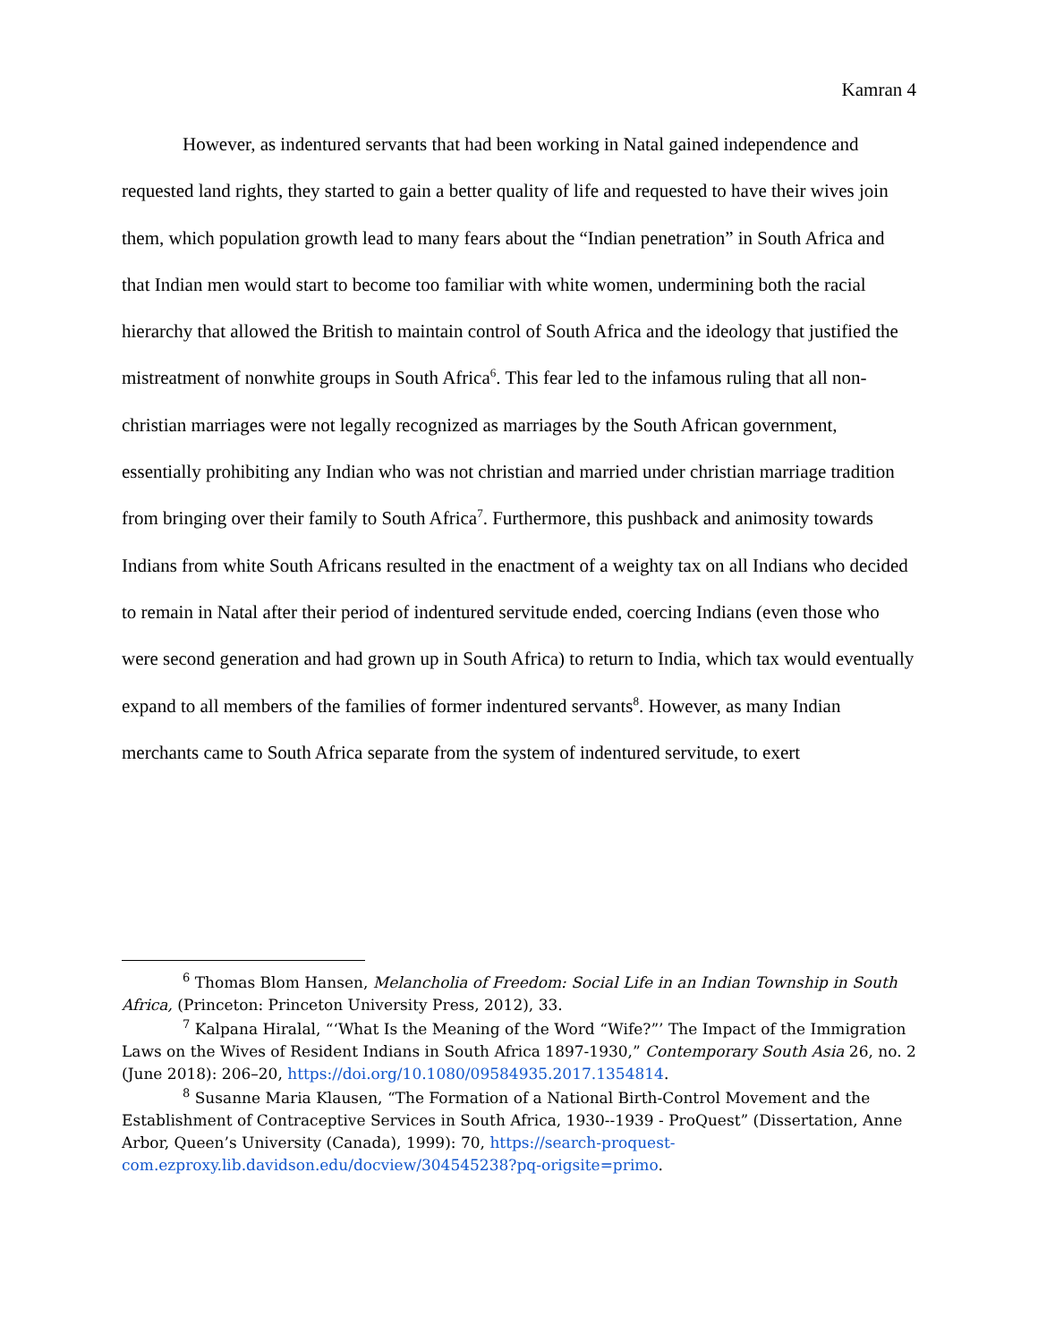Kamran 4
However, as indentured servants that had been working in Natal gained independence and requested land rights, they started to gain a better quality of life and requested to have their wives join them, which population growth lead to many fears about the “Indian penetration” in South Africa and that Indian men would start to become too familiar with white women, undermining both the racial hierarchy that allowed the British to maintain control of South Africa and the ideology that justified the mistreatment of nonwhite groups in South Africa<sup>6</sup>. This fear led to the infamous ruling that all non-christian marriages were not legally recognized as marriages by the South African government, essentially prohibiting any Indian who was not christian and married under christian marriage tradition from bringing over their family to South Africa<sup>7</sup>. Furthermore, this pushback and animosity towards Indians from white South Africans resulted in the enactment of a weighty tax on all Indians who decided to remain in Natal after their period of indentured servitude ended, coercing Indians (even those who were second generation and had grown up in South Africa) to return to India, which tax would eventually expand to all members of the families of former indentured servants<sup>8</sup>. However, as many Indian merchants came to South Africa separate from the system of indentured servitude, to exert
<sup>6</sup> Thomas Blom Hansen, Melancholia of Freedom: Social Life in an Indian Township in South Africa, (Princeton: Princeton University Press, 2012), 33.
<sup>7</sup> Kalpana Hiralal, “‘What Is the Meaning of the Word “Wife?”’ The Impact of the Immigration Laws on the Wives of Resident Indians in South Africa 1897-1930,” Contemporary South Asia 26, no. 2 (June 2018): 206–20, https://doi.org/10.1080/09584935.2017.1354814.
<sup>8</sup> Susanne Maria Klausen, “The Formation of a National Birth-Control Movement and the Establishment of Contraceptive Services in South Africa, 1930--1939 - ProQuest” (Dissertation, Anne Arbor, Queen’s University (Canada), 1999): 70, https://search-proquest-com.ezproxy.lib.davidson.edu/docview/304545238?pq-origsite=primo.